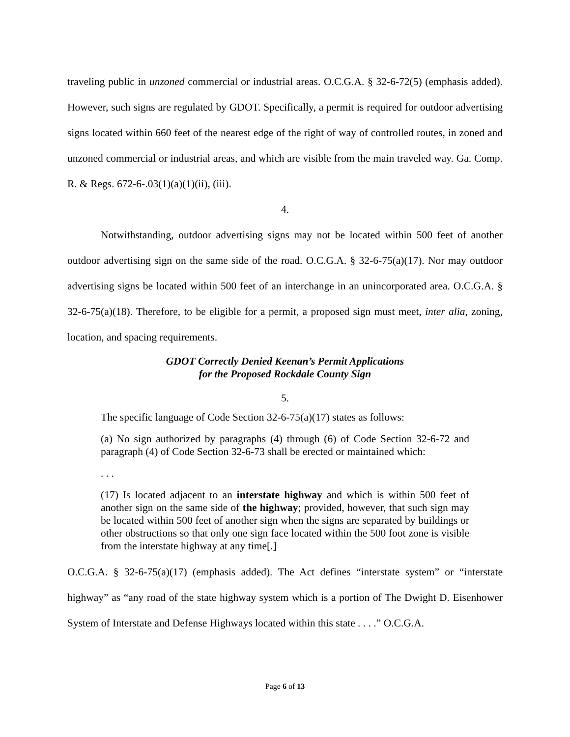traveling public in unzoned commercial or industrial areas. O.C.G.A. § 32-6-72(5) (emphasis added). However, such signs are regulated by GDOT. Specifically, a permit is required for outdoor advertising signs located within 660 feet of the nearest edge of the right of way of controlled routes, in zoned and unzoned commercial or industrial areas, and which are visible from the main traveled way. Ga. Comp. R. & Regs. 672-6-.03(1)(a)(1)(ii), (iii).
4.
Notwithstanding, outdoor advertising signs may not be located within 500 feet of another outdoor advertising sign on the same side of the road. O.C.G.A. § 32-6-75(a)(17). Nor may outdoor advertising signs be located within 500 feet of an interchange in an unincorporated area. O.C.G.A. § 32-6-75(a)(18). Therefore, to be eligible for a permit, a proposed sign must meet, inter alia, zoning, location, and spacing requirements.
GDOT Correctly Denied Keenan’s Permit Applications
for the Proposed Rockdale County Sign
5.
The specific language of Code Section 32-6-75(a)(17) states as follows:
(a) No sign authorized by paragraphs (4) through (6) of Code Section 32-6-72 and paragraph (4) of Code Section 32-6-73 shall be erected or maintained which:
. . .
(17) Is located adjacent to an interstate highway and which is within 500 feet of another sign on the same side of the highway; provided, however, that such sign may be located within 500 feet of another sign when the signs are separated by buildings or other obstructions so that only one sign face located within the 500 foot zone is visible from the interstate highway at any time[.]
O.C.G.A. § 32-6-75(a)(17) (emphasis added). The Act defines “interstate system” or “interstate highway” as “any road of the state highway system which is a portion of The Dwight D. Eisenhower System of Interstate and Defense Highways located within this state . . . .” O.C.G.A.
Page 6 of 13